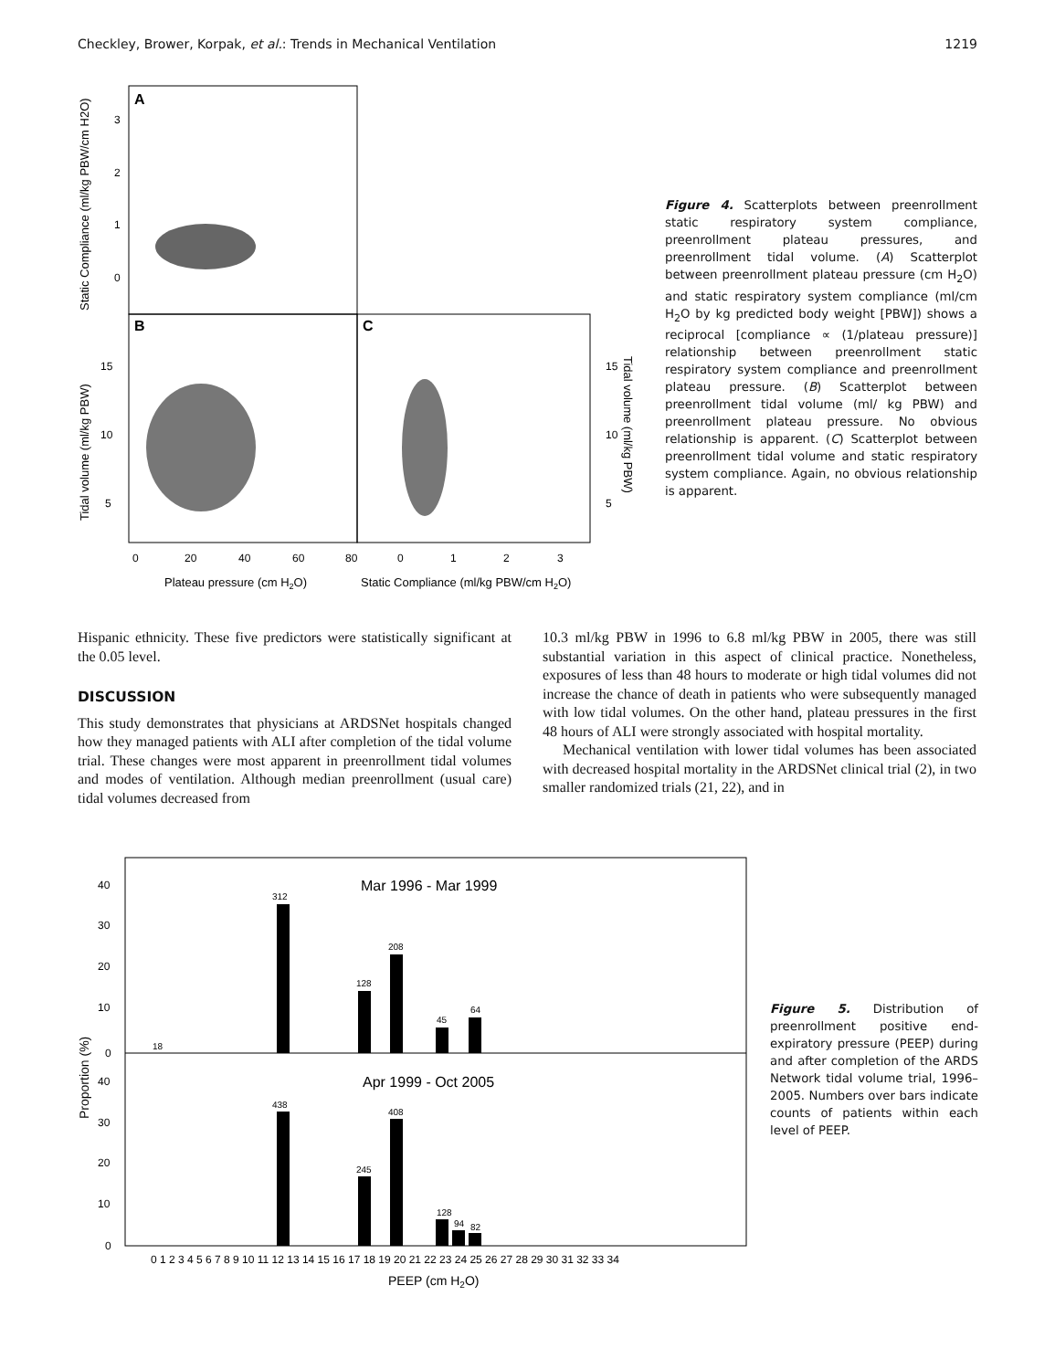Checkley, Brower, Korpak, et al.: Trends in Mechanical Ventilation 1219
A
B
C
3
2
1
0
15
10
5
15
10
5
0
20
40
60
80
0
1
2
3
Plateau pressure (cm H2O)
Static Compliance (ml/kg PBW/cm H2O)
Static Compliance (ml/kg PBW/cm H2O)
Tidal volume (ml/kg PBW)
Tidal volume (ml/kg PBW)
Figure 4. Scatterplots between preenrollment static respiratory system compliance, preenrollment plateau pressures, and preenrollment tidal volume. (A) Scatterplot between preenrollment plateau pressure (cm H<sub>2</sub>O) and static respiratory system compliance (ml/cm H<sub>2</sub>O by kg predicted body weight [PBW]) shows a reciprocal [compliance ∝ (1/plateau pressure)] relationship between preenrollment static respiratory system compliance and preenrollment plateau pressure. (B) Scatterplot between preenrollment tidal volume (ml/ kg PBW) and preenrollment plateau pressure. No obvious relationship is apparent. (C) Scatterplot between preenrollment tidal volume and static respiratory system compliance. Again, no obvious relationship is apparent.
Hispanic ethnicity. These five predictors were statistically significant at the 0.05 level.
DISCUSSION
This study demonstrates that physicians at ARDSNet hospitals changed how they managed patients with ALI after completion of the tidal volume trial. These changes were most apparent in preenrollment tidal volumes and modes of ventilation. Although median preenrollment (usual care) tidal volumes decreased from
10.3 ml/kg PBW in 1996 to 6.8 ml/kg PBW in 2005, there was still substantial variation in this aspect of clinical practice. Nonetheless, exposures of less than 48 hours to moderate or high tidal volumes did not increase the chance of death in patients who were subsequently managed with low tidal volumes. On the other hand, plateau pressures in the first 48 hours of ALI were strongly associated with hospital mortality.
Mechanical ventilation with lower tidal volumes has been associated with decreased hospital mortality in the ARDSNet clinical trial (2), in two smaller randomized trials (21, 22), and in
Mar 1996 - Mar 1999
Apr 1999 - Oct 2005
312
208
128
64
45
18
438
408
245
128
94
82
40
30
20
10
0
40
30
20
10
0
0 1 2 3 4 5 6 7 8 9 10 11 12 13 14 15 16 17 18 19 20 21 22 23 24 25 26 27 28 29 30 31 32 33 34
PEEP (cm H2O)
Proportion (%)
Figure 5. Distribution of preenrollment positive end-expiratory pressure (PEEP) during and after completion of the ARDS Network tidal volume trial, 1996–2005. Numbers over bars indicate counts of patients within each level of PEEP.